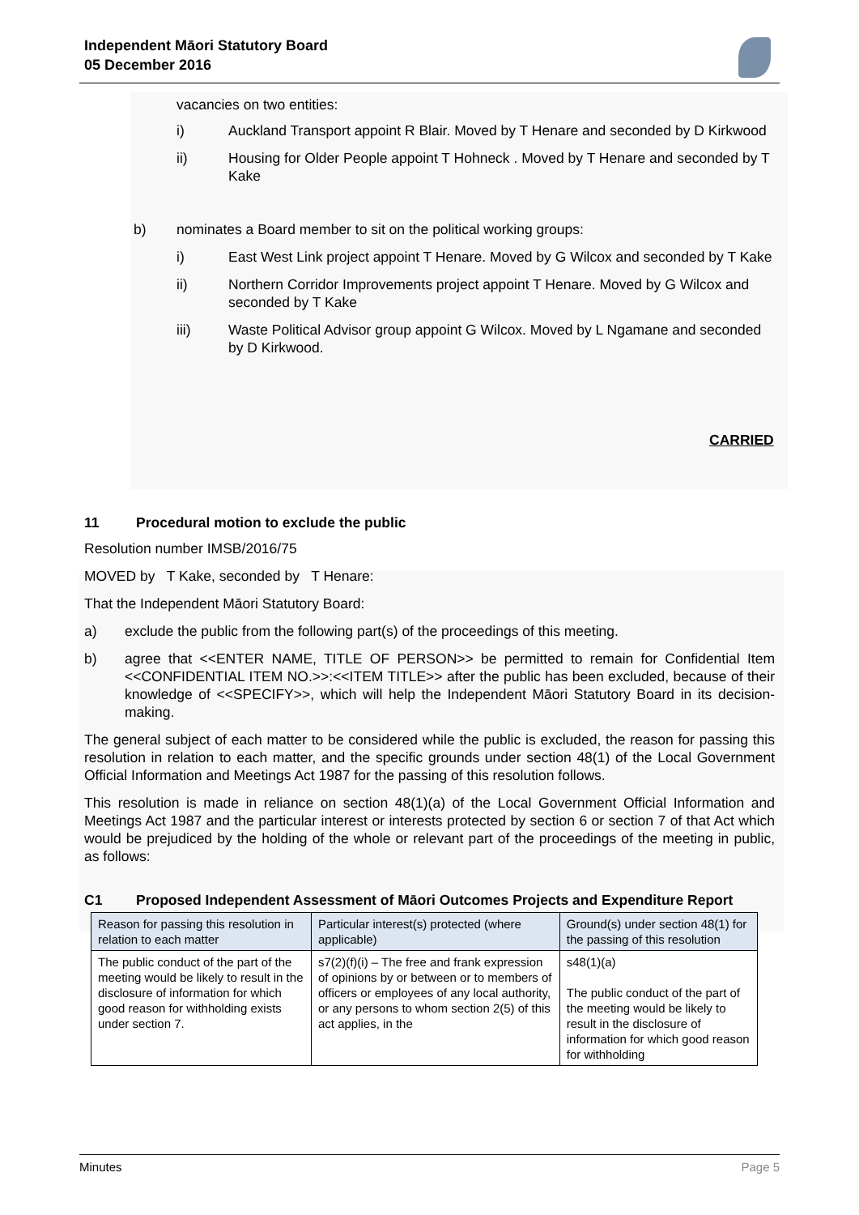Independent Māori Statutory Board
05 December 2016
vacancies on two entities:
i) Auckland Transport appoint R Blair. Moved by T Henare and seconded by D Kirkwood
ii) Housing for Older People appoint T Hohneck . Moved by T Henare and seconded by T Kake
b) nominates a Board member to sit on the political working groups:
i) East West Link project appoint T Henare. Moved by G Wilcox and seconded by T Kake
ii) Northern Corridor Improvements project appoint T Henare. Moved by G Wilcox and seconded by T Kake
iii) Waste Political Advisor group appoint G Wilcox. Moved by L Ngamane and seconded by D Kirkwood.
CARRIED
11 Procedural motion to exclude the public
Resolution number IMSB/2016/75
MOVED by T Kake, seconded by T Henare:
That the Independent Māori Statutory Board:
a) exclude the public from the following part(s) of the proceedings of this meeting.
b) agree that <<ENTER NAME, TITLE OF PERSON>> be permitted to remain for Confidential Item <<CONFIDENTIAL ITEM NO.>>:<<ITEM TITLE>> after the public has been excluded, because of their knowledge of <<SPECIFY>>, which will help the Independent Māori Statutory Board in its decision-making.
The general subject of each matter to be considered while the public is excluded, the reason for passing this resolution in relation to each matter, and the specific grounds under section 48(1) of the Local Government Official Information and Meetings Act 1987 for the passing of this resolution follows.
This resolution is made in reliance on section 48(1)(a) of the Local Government Official Information and Meetings Act 1987 and the particular interest or interests protected by section 6 or section 7 of that Act which would be prejudiced by the holding of the whole or relevant part of the proceedings of the meeting in public, as follows:
C1 Proposed Independent Assessment of Māori Outcomes Projects and Expenditure Report
| Reason for passing this resolution in relation to each matter | Particular interest(s) protected (where applicable) | Ground(s) under section 48(1) for the passing of this resolution |
| The public conduct of the part of the meeting would be likely to result in the disclosure of information for which good reason for withholding exists under section 7. | s7(2)(f)(i) – The free and frank expression of opinions by or between or to members of officers or employees of any local authority, or any persons to whom section 2(5) of this act applies, in the | s48(1)(a) The public conduct of the part of the meeting would be likely to result in the disclosure of information for which good reason for withholding |
Minutes Page 5